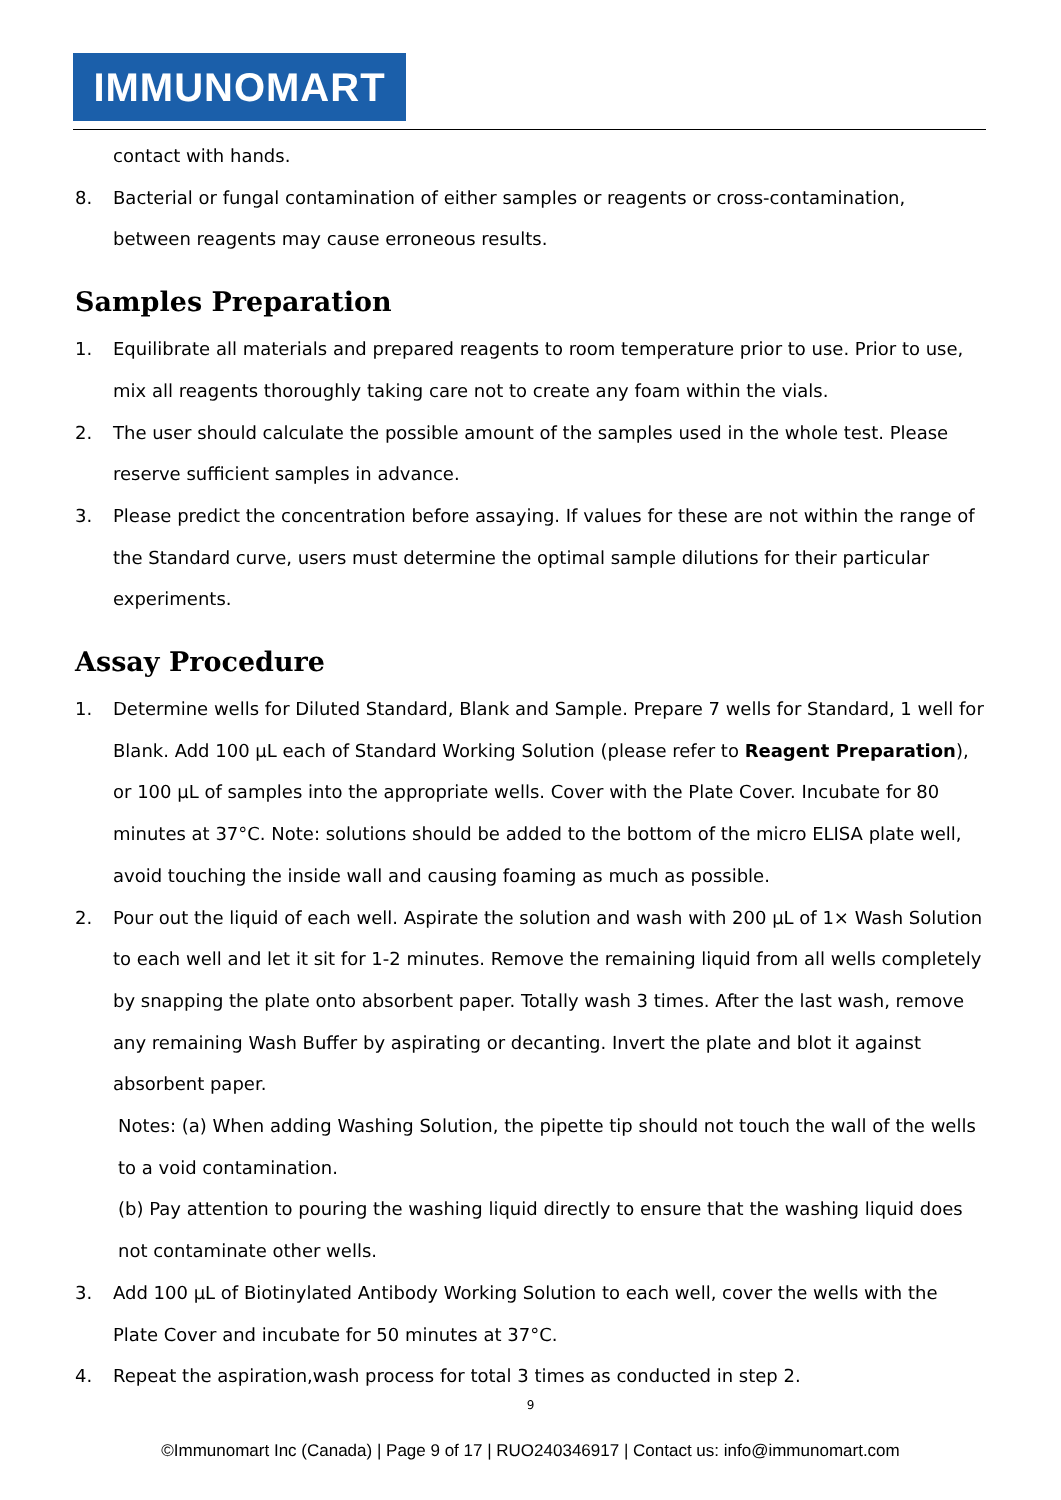IMMUNOMART
contact with hands.
8. Bacterial or fungal contamination of either samples or reagents or cross-contamination, between reagents may cause erroneous results.
Samples Preparation
1. Equilibrate all materials and prepared reagents to room temperature prior to use. Prior to use, mix all reagents thoroughly taking care not to create any foam within the vials.
2. The user should calculate the possible amount of the samples used in the whole test. Please reserve sufficient samples in advance.
3. Please predict the concentration before assaying. If values for these are not within the range of the Standard curve, users must determine the optimal sample dilutions for their particular experiments.
Assay Procedure
1. Determine wells for Diluted Standard, Blank and Sample. Prepare 7 wells for Standard, 1 well for Blank. Add 100 µL each of Standard Working Solution (please refer to Reagent Preparation), or 100 µL of samples into the appropriate wells. Cover with the Plate Cover. Incubate for 80 minutes at 37°C. Note: solutions should be added to the bottom of the micro ELISA plate well, avoid touching the inside wall and causing foaming as much as possible.
2. Pour out the liquid of each well. Aspirate the solution and wash with 200 µL of 1× Wash Solution to each well and let it sit for 1-2 minutes. Remove the remaining liquid from all wells completely by snapping the plate onto absorbent paper. Totally wash 3 times. After the last wash, remove any remaining Wash Buffer by aspirating or decanting. Invert the plate and blot it against absorbent paper.
Notes: (a) When adding Washing Solution, the pipette tip should not touch the wall of the wells to a void contamination.
(b) Pay attention to pouring the washing liquid directly to ensure that the washing liquid does not contaminate other wells.
3. Add 100 µL of Biotinylated Antibody Working Solution to each well, cover the wells with the Plate Cover and incubate for 50 minutes at 37°C.
4. Repeat the aspiration,wash process for total 3 times as conducted in step 2.
9
©Immunomart Inc (Canada) | Page 9 of 17 | RUO240346917 | Contact us: info@immunomart.com